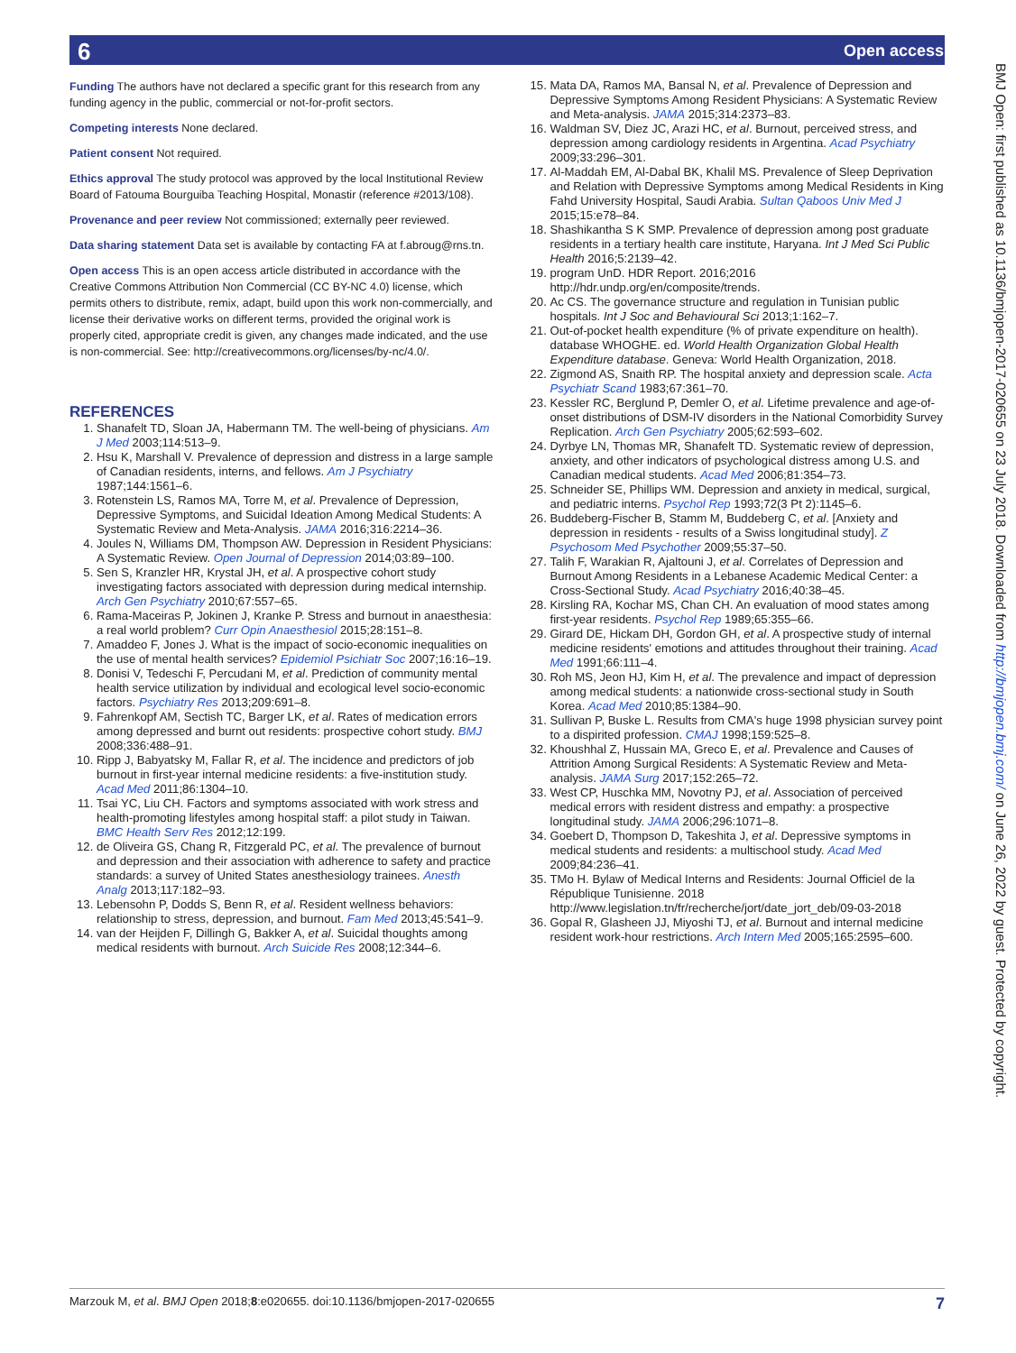6 Open access
Funding The authors have not declared a specific grant for this research from any funding agency in the public, commercial or not-for-profit sectors.
Competing interests None declared.
Patient consent Not required.
Ethics approval The study protocol was approved by the local Institutional Review Board of Fatouma Bourguiba Teaching Hospital, Monastir (reference #2013/108).
Provenance and peer review Not commissioned; externally peer reviewed.
Data sharing statement Data set is available by contacting FA at f.abroug@rns.tn.
Open access This is an open access article distributed in accordance with the Creative Commons Attribution Non Commercial (CC BY-NC 4.0) license, which permits others to distribute, remix, adapt, build upon this work non-commercially, and license their derivative works on different terms, provided the original work is properly cited, appropriate credit is given, any changes made indicated, and the use is non-commercial. See: http://creativecommons.org/licenses/by-nc/4.0/.
REFERENCES
1. Shanafelt TD, Sloan JA, Habermann TM. The well-being of physicians. Am J Med 2003;114:513–9.
2. Hsu K, Marshall V. Prevalence of depression and distress in a large sample of Canadian residents, interns, and fellows. Am J Psychiatry 1987;144:1561–6.
3. Rotenstein LS, Ramos MA, Torre M, et al. Prevalence of Depression, Depressive Symptoms, and Suicidal Ideation Among Medical Students: A Systematic Review and Meta-Analysis. JAMA 2016;316:2214–36.
4. Joules N, Williams DM, Thompson AW. Depression in Resident Physicians: A Systematic Review. Open Journal of Depression 2014;03:89–100.
5. Sen S, Kranzler HR, Krystal JH, et al. A prospective cohort study investigating factors associated with depression during medical internship. Arch Gen Psychiatry 2010;67:557–65.
6. Rama-Maceiras P, Jokinen J, Kranke P. Stress and burnout in anaesthesia: a real world problem? Curr Opin Anaesthesiol 2015;28:151–8.
7. Amaddeo F, Jones J. What is the impact of socio-economic inequalities on the use of mental health services? Epidemiol Psichiatr Soc 2007;16:16–19.
8. Donisi V, Tedeschi F, Percudani M, et al. Prediction of community mental health service utilization by individual and ecological level socio-economic factors. Psychiatry Res 2013;209:691–8.
9. Fahrenkopf AM, Sectish TC, Barger LK, et al. Rates of medication errors among depressed and burnt out residents: prospective cohort study. BMJ 2008;336:488–91.
10. Ripp J, Babyatsky M, Fallar R, et al. The incidence and predictors of job burnout in first-year internal medicine residents: a five-institution study. Acad Med 2011;86:1304–10.
11. Tsai YC, Liu CH. Factors and symptoms associated with work stress and health-promoting lifestyles among hospital staff: a pilot study in Taiwan. BMC Health Serv Res 2012;12:199.
12. de Oliveira GS, Chang R, Fitzgerald PC, et al. The prevalence of burnout and depression and their association with adherence to safety and practice standards: a survey of United States anesthesiology trainees. Anesth Analg 2013;117:182–93.
13. Lebensohn P, Dodds S, Benn R, et al. Resident wellness behaviors: relationship to stress, depression, and burnout. Fam Med 2013;45:541–9.
14. van der Heijden F, Dillingh G, Bakker A, et al. Suicidal thoughts among medical residents with burnout. Arch Suicide Res 2008;12:344–6.
15. Mata DA, Ramos MA, Bansal N, et al. Prevalence of Depression and Depressive Symptoms Among Resident Physicians: A Systematic Review and Meta-analysis. JAMA 2015;314:2373–83.
16. Waldman SV, Diez JC, Arazi HC, et al. Burnout, perceived stress, and depression among cardiology residents in Argentina. Acad Psychiatry 2009;33:296–301.
17. Al-Maddah EM, Al-Dabal BK, Khalil MS. Prevalence of Sleep Deprivation and Relation with Depressive Symptoms among Medical Residents in King Fahd University Hospital, Saudi Arabia. Sultan Qaboos Univ Med J 2015;15:e78–84.
18. Shashikantha S K SMP. Prevalence of depression among post graduate residents in a tertiary health care institute, Haryana. Int J Med Sci Public Health 2016;5:2139–42.
19. program UnD. HDR Report. 2016;2016 http://hdr.undp.org/en/composite/trends.
20. Ac CS. The governance structure and regulation in Tunisian public hospitals. Int J Soc and Behavioural Sci 2013;1:162–7.
21. Out-of-pocket health expenditure (% of private expenditure on health). database WHOGHE. ed. World Health Organization Global Health Expenditure database. Geneva: World Health Organization, 2018.
22. Zigmond AS, Snaith RP. The hospital anxiety and depression scale. Acta Psychiatr Scand 1983;67:361–70.
23. Kessler RC, Berglund P, Demler O, et al. Lifetime prevalence and age-of-onset distributions of DSM-IV disorders in the National Comorbidity Survey Replication. Arch Gen Psychiatry 2005;62:593–602.
24. Dyrbye LN, Thomas MR, Shanafelt TD. Systematic review of depression, anxiety, and other indicators of psychological distress among U.S. and Canadian medical students. Acad Med 2006;81:354–73.
25. Schneider SE, Phillips WM. Depression and anxiety in medical, surgical, and pediatric interns. Psychol Rep 1993;72(3 Pt 2):1145–6.
26. Buddeberg-Fischer B, Stamm M, Buddeberg C, et al. [Anxiety and depression in residents - results of a Swiss longitudinal study]. Z Psychosom Med Psychother 2009;55:37–50.
27. Talih F, Warakian R, Ajaltouni J, et al. Correlates of Depression and Burnout Among Residents in a Lebanese Academic Medical Center: a Cross-Sectional Study. Acad Psychiatry 2016;40:38–45.
28. Kirsling RA, Kochar MS, Chan CH. An evaluation of mood states among first-year residents. Psychol Rep 1989;65:355–66.
29. Girard DE, Hickam DH, Gordon GH, et al. A prospective study of internal medicine residents' emotions and attitudes throughout their training. Acad Med 1991;66:111–4.
30. Roh MS, Jeon HJ, Kim H, et al. The prevalence and impact of depression among medical students: a nationwide cross-sectional study in South Korea. Acad Med 2010;85:1384–90.
31. Sullivan P, Buske L. Results from CMA's huge 1998 physician survey point to a dispirited profession. CMAJ 1998;159:525–8.
32. Khoushhal Z, Hussain MA, Greco E, et al. Prevalence and Causes of Attrition Among Surgical Residents: A Systematic Review and Meta-analysis. JAMA Surg 2017;152:265–72.
33. West CP, Huschka MM, Novotny PJ, et al. Association of perceived medical errors with resident distress and empathy: a prospective longitudinal study. JAMA 2006;296:1071–8.
34. Goebert D, Thompson D, Takeshita J, et al. Depressive symptoms in medical students and residents: a multischool study. Acad Med 2009;84:236–41.
35. TMo H. Bylaw of Medical Interns and Residents: Journal Officiel de la République Tunisienne. 2018 http://www.legislation.tn/fr/recherche/jort/date_jort_deb/09-03-2018
36. Gopal R, Glasheen JJ, Miyoshi TJ, et al. Burnout and internal medicine resident work-hour restrictions. Arch Intern Med 2005;165:2595–600.
BMJ Open: first published as 10.1136/bmjopen-2017-020655 on 23 July 2018. Downloaded from http://bmjopen.bmj.com/ on June 26, 2022 by guest. Protected by copyright.
Marzouk M, et al. BMJ Open 2018;8:e020655. doi:10.1136/bmjopen-2017-020655 7